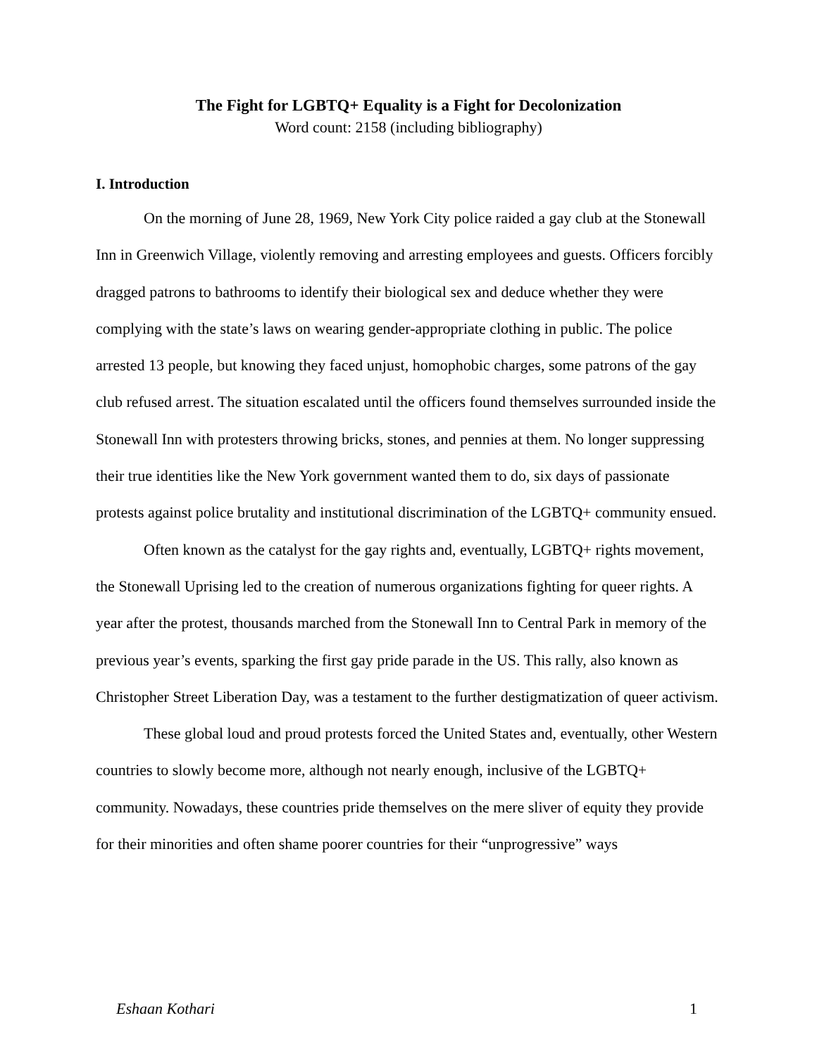The Fight for LGBTQ+ Equality is a Fight for Decolonization
Word count: 2158 (including bibliography)
I. Introduction
On the morning of June 28, 1969, New York City police raided a gay club at the Stonewall Inn in Greenwich Village, violently removing and arresting employees and guests. Officers forcibly dragged patrons to bathrooms to identify their biological sex and deduce whether they were complying with the state’s laws on wearing gender-appropriate clothing in public. The police arrested 13 people, but knowing they faced unjust, homophobic charges, some patrons of the gay club refused arrest. The situation escalated until the officers found themselves surrounded inside the Stonewall Inn with protesters throwing bricks, stones, and pennies at them. No longer suppressing their true identities like the New York government wanted them to do, six days of passionate protests against police brutality and institutional discrimination of the LGBTQ+ community ensued.
Often known as the catalyst for the gay rights and, eventually, LGBTQ+ rights movement, the Stonewall Uprising led to the creation of numerous organizations fighting for queer rights. A year after the protest, thousands marched from the Stonewall Inn to Central Park in memory of the previous year’s events, sparking the first gay pride parade in the US. This rally, also known as Christopher Street Liberation Day, was a testament to the further destigmatization of queer activism.
These global loud and proud protests forced the United States and, eventually, other Western countries to slowly become more, although not nearly enough, inclusive of the LGBTQ+ community. Nowadays, these countries pride themselves on the mere sliver of equity they provide for their minorities and often shame poorer countries for their “unprogressive” ways
Eshaan Kothari 1